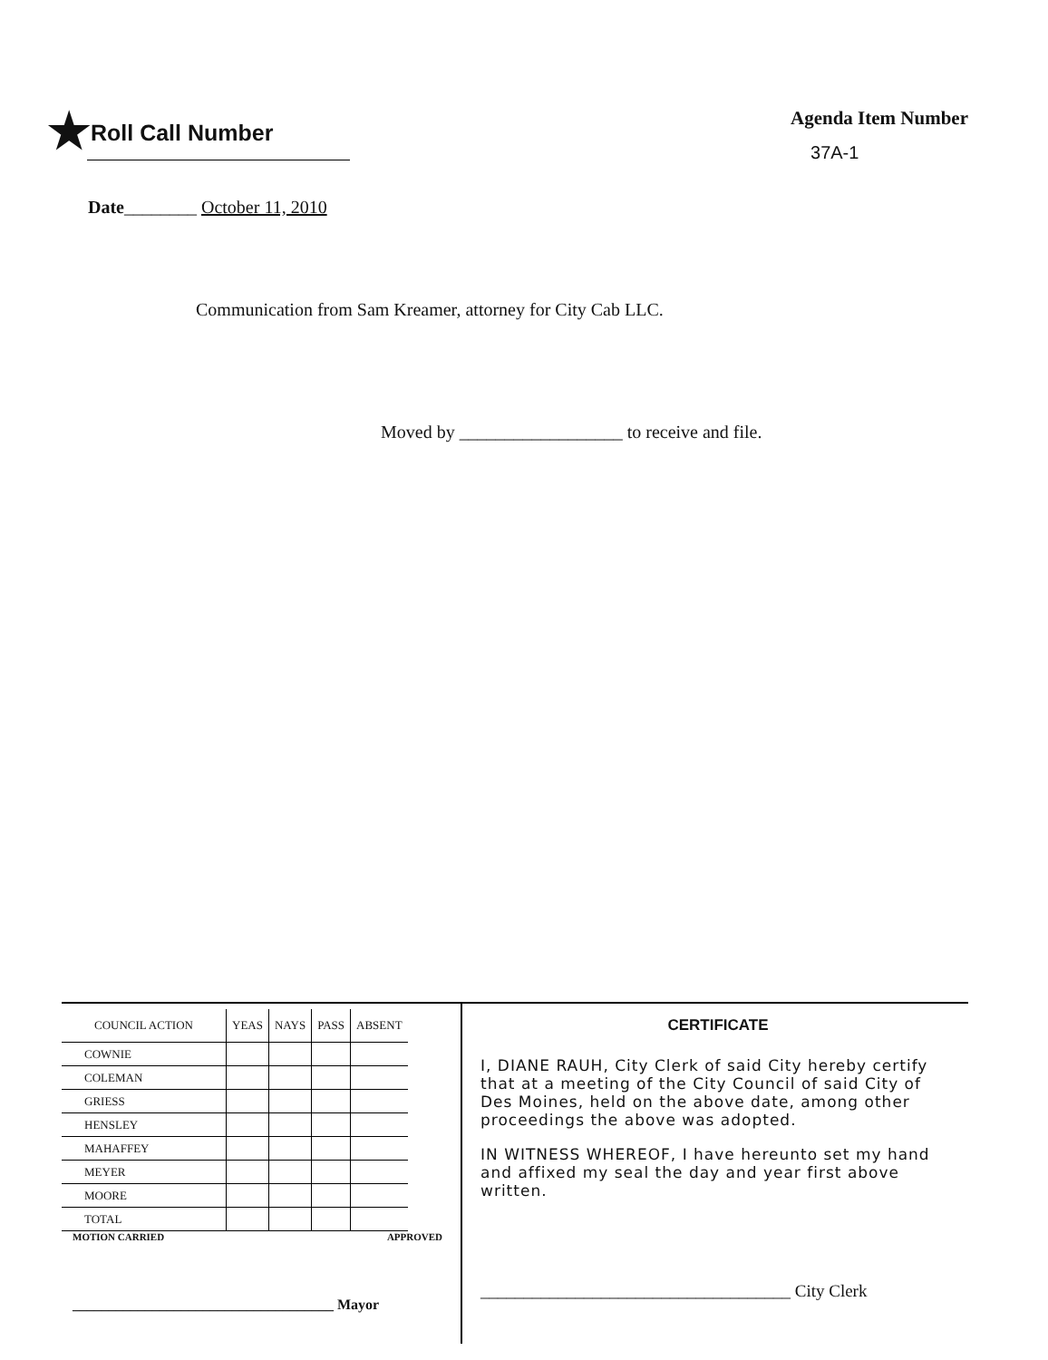★Roll Call Number
Agenda Item Number
37A-1
Date________ October 11, 2010
Communication from Sam Kreamer, attorney for City Cab LLC.
Moved by __________________ to receive and file.
| COUNCIL ACTION | YEAS | NAYS | PASS | ABSENT |
| --- | --- | --- | --- | --- |
| COWNIE | | | | |
| COLEMAN | | | | |
| GRIESS | | | | |
| HENSLEY | | | | |
| MAHAFFEY | | | | |
| MEYER | | | | |
| MOORE | | | | |
| TOTAL | | | | |
MOTION CARRIED APPROVED
____________________________________ Mayor
CERTIFICATE
I, DIANE RAUH, City Clerk of said City hereby certify that at a meeting of the City Council of said City of Des Moines, held on the above date, among other proceedings the above was adopted.
IN WITNESS WHEREOF, I have hereunto set my hand and affixed my seal the day and year first above written.
____________________________________ City Clerk